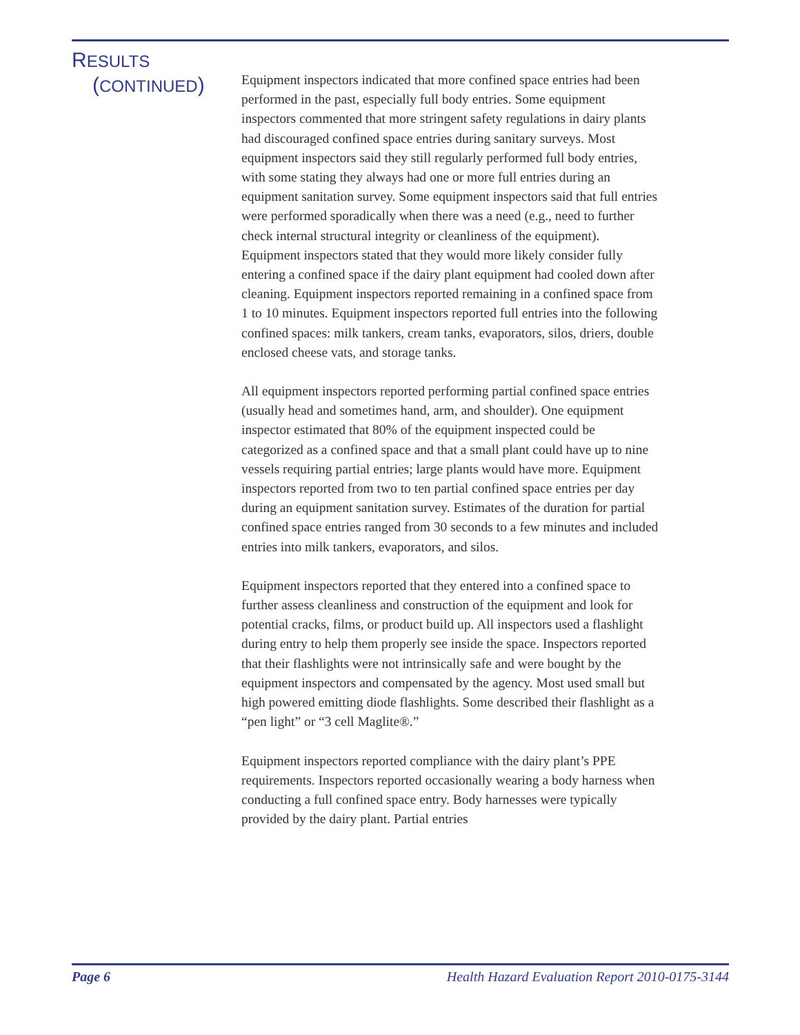RESULTS
(CONTINUED)
Equipment inspectors indicated that more confined space entries had been performed in the past, especially full body entries. Some equipment inspectors commented that more stringent safety regulations in dairy plants had discouraged confined space entries during sanitary surveys. Most equipment inspectors said they still regularly performed full body entries, with some stating they always had one or more full entries during an equipment sanitation survey. Some equipment inspectors said that full entries were performed sporadically when there was a need (e.g., need to further check internal structural integrity or cleanliness of the equipment). Equipment inspectors stated that they would more likely consider fully entering a confined space if the dairy plant equipment had cooled down after cleaning. Equipment inspectors reported remaining in a confined space from 1 to 10 minutes. Equipment inspectors reported full entries into the following confined spaces: milk tankers, cream tanks, evaporators, silos, driers, double enclosed cheese vats, and storage tanks.
All equipment inspectors reported performing partial confined space entries (usually head and sometimes hand, arm, and shoulder). One equipment inspector estimated that 80% of the equipment inspected could be categorized as a confined space and that a small plant could have up to nine vessels requiring partial entries; large plants would have more. Equipment inspectors reported from two to ten partial confined space entries per day during an equipment sanitation survey. Estimates of the duration for partial confined space entries ranged from 30 seconds to a few minutes and included entries into milk tankers, evaporators, and silos.
Equipment inspectors reported that they entered into a confined space to further assess cleanliness and construction of the equipment and look for potential cracks, films, or product build up. All inspectors used a flashlight during entry to help them properly see inside the space. Inspectors reported that their flashlights were not intrinsically safe and were bought by the equipment inspectors and compensated by the agency. Most used small but high powered emitting diode flashlights. Some described their flashlight as a “pen light” or “3 cell Maglite®.”
Equipment inspectors reported compliance with the dairy plant’s PPE requirements. Inspectors reported occasionally wearing a body harness when conducting a full confined space entry. Body harnesses were typically provided by the dairy plant. Partial entries
Page 6 Health Hazard Evaluation Report 2010-0175-3144